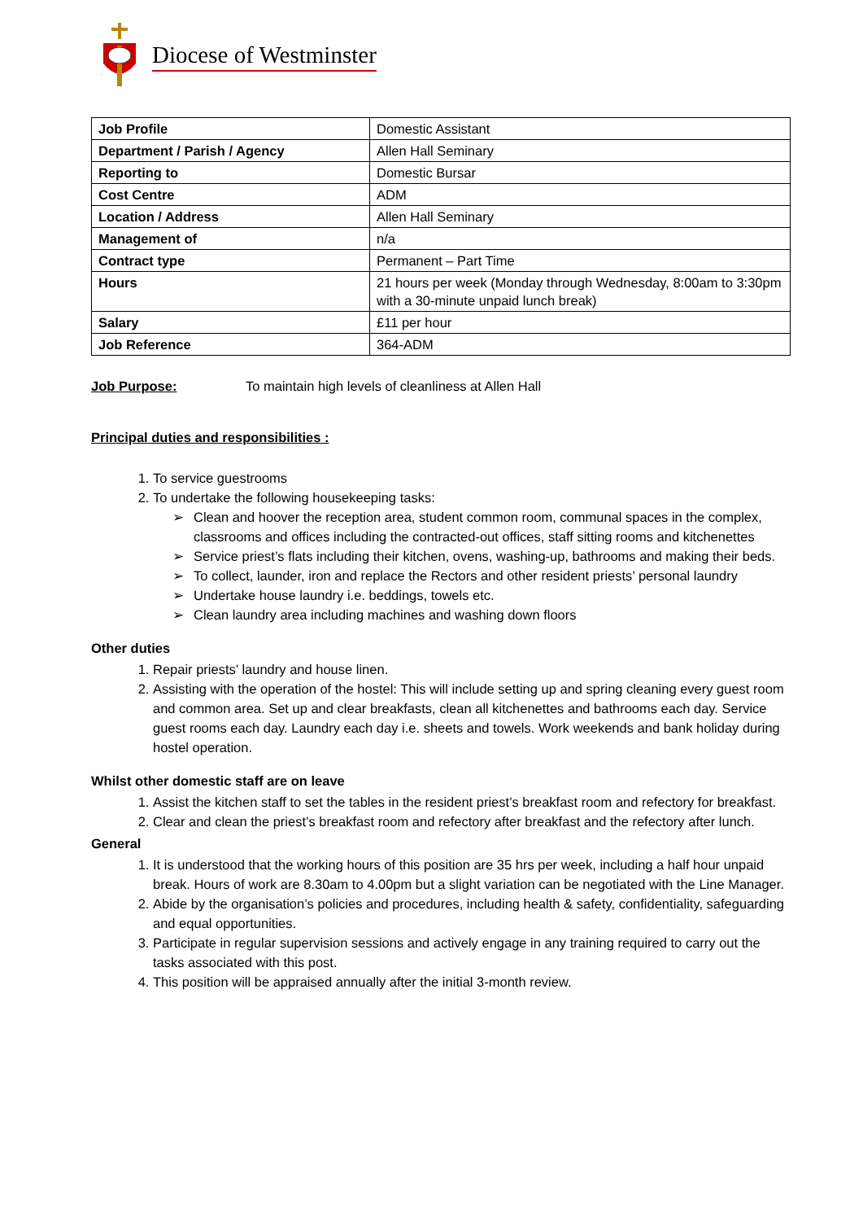Diocese of Westminster
| Job Profile | Domestic Assistant |
| Department / Parish / Agency | Allen Hall Seminary |
| Reporting to | Domestic Bursar |
| Cost Centre | ADM |
| Location / Address | Allen Hall Seminary |
| Management of | n/a |
| Contract type | Permanent – Part Time |
| Hours | 21 hours per week (Monday through Wednesday, 8:00am to 3:30pm with a 30-minute unpaid lunch break) |
| Salary | £11 per hour |
| Job Reference | 364-ADM |
Job Purpose: To maintain high levels of cleanliness at Allen Hall
Principal duties and responsibilities :
1. To service guestrooms
2. To undertake the following housekeeping tasks:
➢ Clean and hoover the reception area, student common room, communal spaces in the complex, classrooms and offices including the contracted-out offices, staff sitting rooms and kitchenettes
➢ Service priest’s flats including their kitchen, ovens, washing-up, bathrooms and making their beds.
➢ To collect, launder, iron and replace the Rectors and other resident priests’ personal laundry
➢ Undertake house laundry i.e. beddings, towels etc.
➢ Clean laundry area including machines and washing down floors
Other duties
1. Repair priests’ laundry and house linen.
2. Assisting with the operation of the hostel: This will include setting up and spring cleaning every guest room and common area. Set up and clear breakfasts, clean all kitchenettes and bathrooms each day. Service guest rooms each day. Laundry each day i.e. sheets and towels. Work weekends and bank holiday during hostel operation.
Whilst other domestic staff are on leave
1. Assist the kitchen staff to set the tables in the resident priest’s breakfast room and refectory for breakfast.
2. Clear and clean the priest’s breakfast room and refectory after breakfast and the refectory after lunch.
General
1. It is understood that the working hours of this position are 35 hrs per week, including a half hour unpaid break. Hours of work are 8.30am to 4.00pm but a slight variation can be negotiated with the Line Manager.
2. Abide by the organisation’s policies and procedures, including health & safety, confidentiality, safeguarding and equal opportunities.
3. Participate in regular supervision sessions and actively engage in any training required to carry out the tasks associated with this post.
4. This position will be appraised annually after the initial 3-month review.